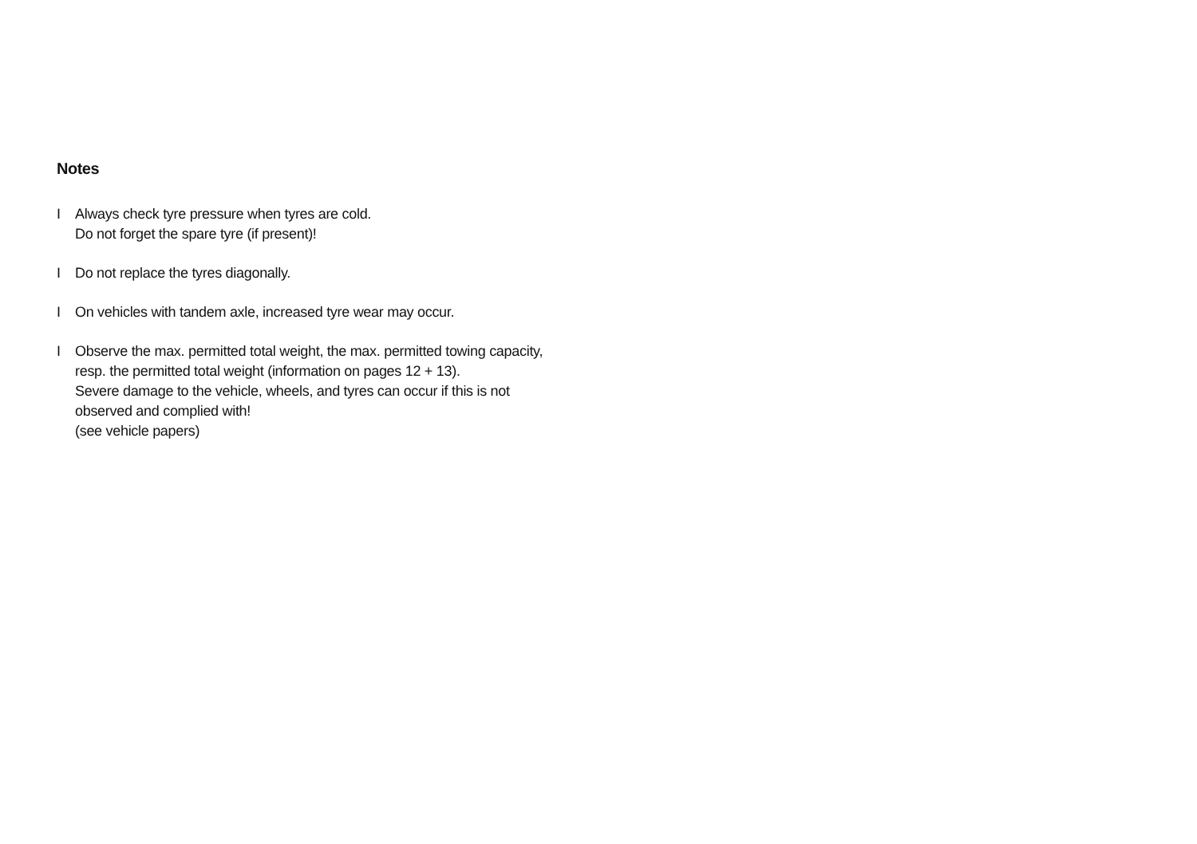Notes
I Always check tyre pressure when tyres are cold.
Do not forget the spare tyre (if present)!
I Do not replace the tyres diagonally.
I On vehicles with tandem axle, increased tyre wear may occur.
I Observe the max. permitted total weight, the max. permitted towing capacity,
resp. the permitted total weight (information on pages 12 + 13).
Severe damage to the vehicle, wheels, and tyres can occur if this is not
observed and complied with!
(see vehicle papers)